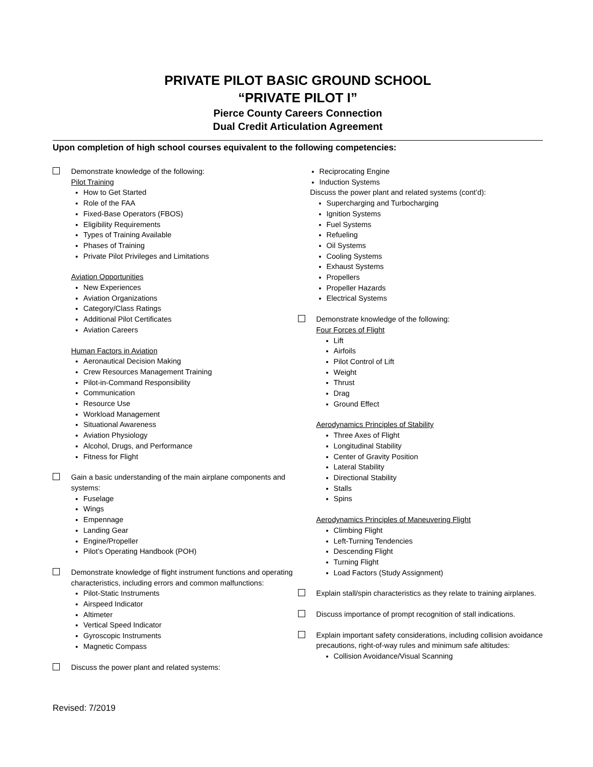PRIVATE PILOT BASIC GROUND SCHOOL
“PRIVATE PILOT I”
Pierce County Careers Connection
Dual Credit Articulation Agreement
Upon completion of high school courses equivalent to the following competencies:
Demonstrate knowledge of the following:
Pilot Training
How to Get Started
Role of the FAA
Fixed-Base Operators (FBOS)
Eligibility Requirements
Types of Training Available
Phases of Training
Private Pilot Privileges and Limitations
Aviation Opportunities
New Experiences
Aviation Organizations
Category/Class Ratings
Additional Pilot Certificates
Aviation Careers
Human Factors in Aviation
Aeronautical Decision Making
Crew Resources Management Training
Pilot-in-Command Responsibility
Communication
Resource Use
Workload Management
Situational Awareness
Aviation Physiology
Alcohol, Drugs, and Performance
Fitness for Flight
Gain a basic understanding of the main airplane components and systems:
Fuselage
Wings
Empennage
Landing Gear
Engine/Propeller
Pilot’s Operating Handbook (POH)
Demonstrate knowledge of flight instrument functions and operating characteristics, including errors and common malfunctions:
Pilot-Static Instruments
Airspeed Indicator
Altimeter
Vertical Speed Indicator
Gyroscopic Instruments
Magnetic Compass
Discuss the power plant and related systems:
Reciprocating Engine
Induction Systems
Discuss the power plant and related systems (cont’d):
Supercharging and Turbocharging
Ignition Systems
Fuel Systems
Refueling
Oil Systems
Cooling Systems
Exhaust Systems
Propellers
Propeller Hazards
Electrical Systems
Demonstrate knowledge of the following:
Four Forces of Flight
Lift
Airfoils
Pilot Control of Lift
Weight
Thrust
Drag
Ground Effect
Aerodynamics Principles of Stability
Three Axes of Flight
Longitudinal Stability
Center of Gravity Position
Lateral Stability
Directional Stability
Stalls
Spins
Aerodynamics Principles of Maneuvering Flight
Climbing Flight
Left-Turning Tendencies
Descending Flight
Turning Flight
Load Factors (Study Assignment)
Explain stall/spin characteristics as they relate to training airplanes.
Discuss importance of prompt recognition of stall indications.
Explain important safety considerations, including collision avoidance precautions, right-of-way rules and minimum safe altitudes:
Collision Avoidance/Visual Scanning
Revised: 7/2019